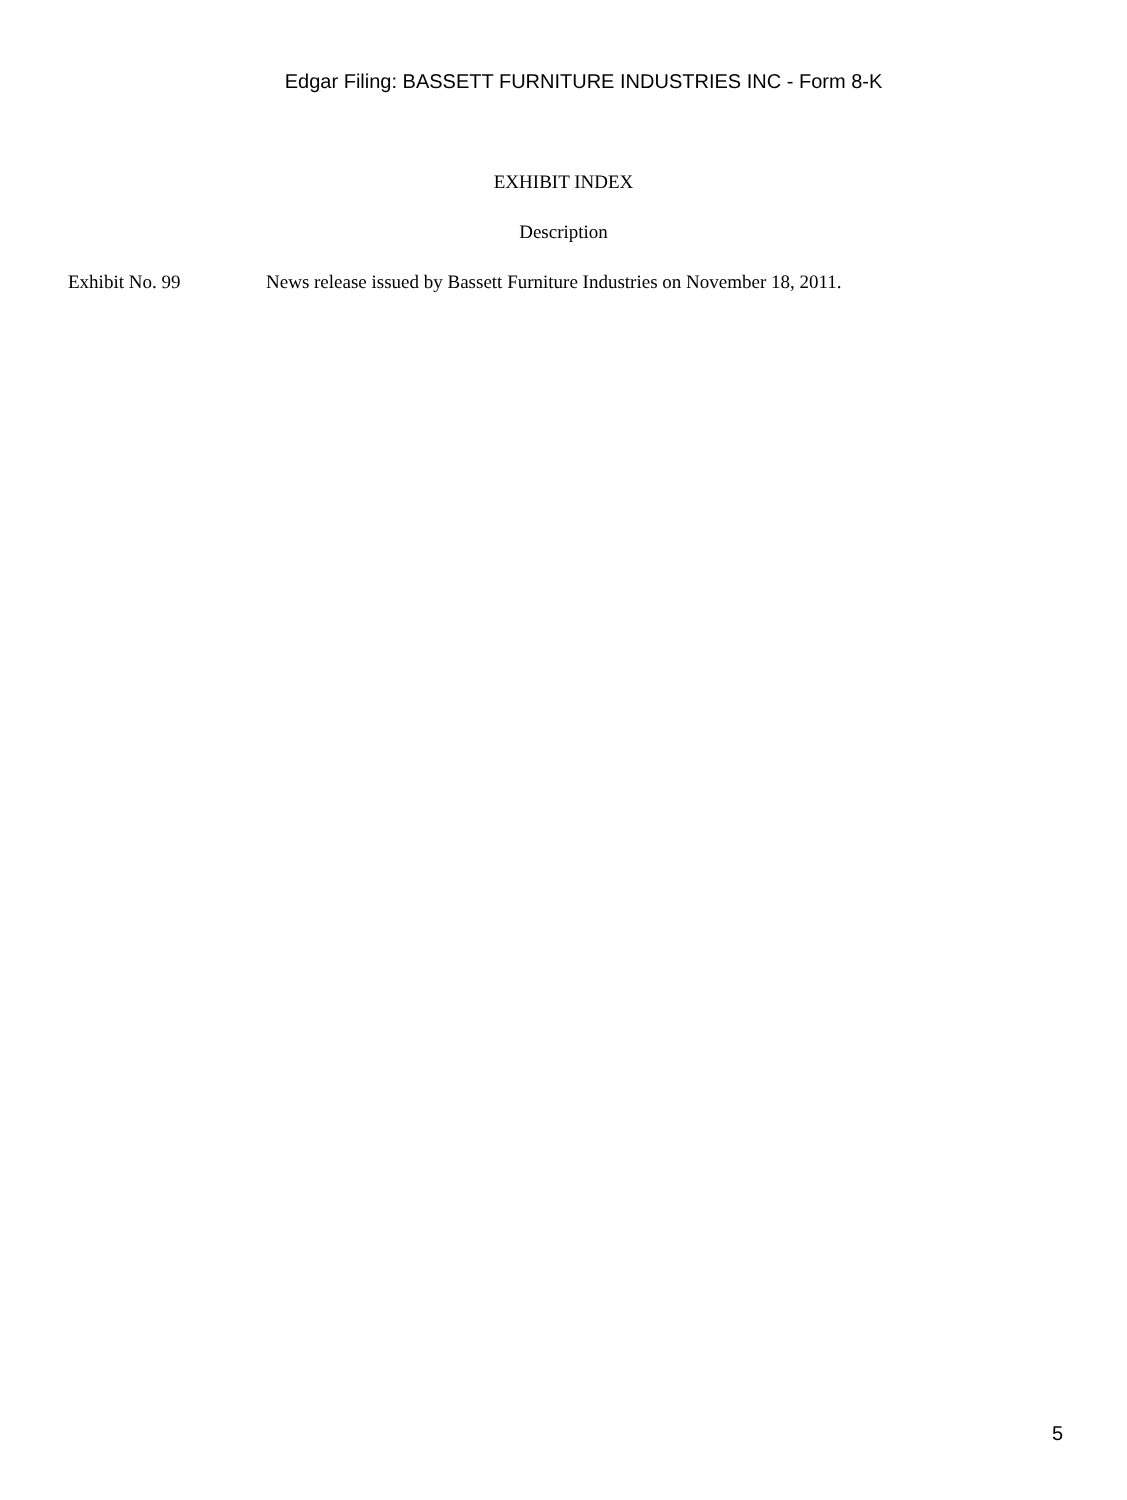Edgar Filing: BASSETT FURNITURE INDUSTRIES INC - Form 8-K
EXHIBIT INDEX
Description
| Exhibit No. 99 | News release issued by Bassett Furniture Industries on November 18, 2011. |
5